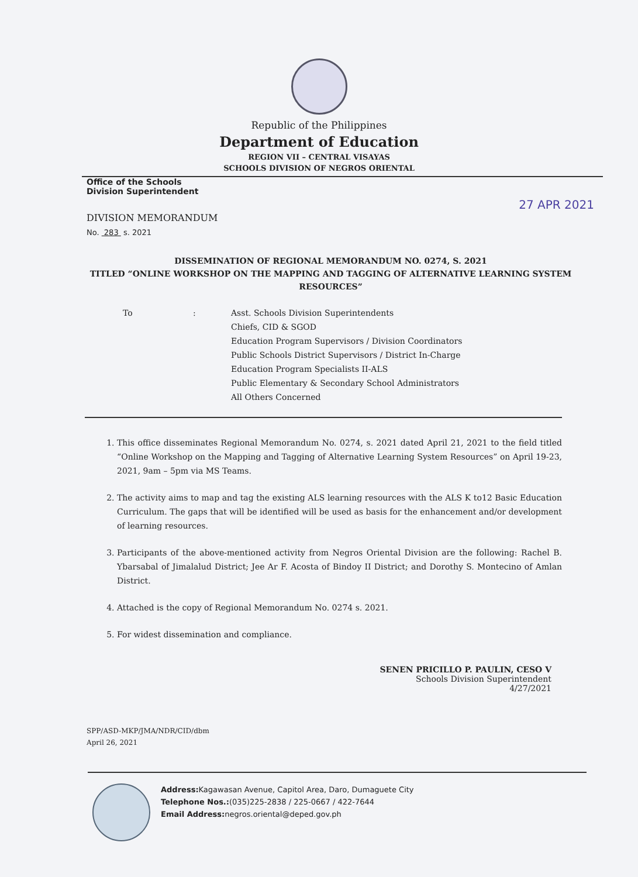Republic of the Philippines
Department of Education
REGION VII – CENTRAL VISAYAS
SCHOOLS DIVISION OF NEGROS ORIENTAL
Office of the Schools
Division Superintendent
27 APR 2021
DIVISION MEMORANDUM
No. 283 s. 2021
DISSEMINATION OF REGIONAL MEMORANDUM NO. 0274, S. 2021
TITLED “ONLINE WORKSHOP ON THE MAPPING AND TAGGING OF ALTERNATIVE LEARNING SYSTEM RESOURCES”
To : Asst. Schools Division Superintendents
Chiefs, CID & SGOD
Education Program Supervisors / Division Coordinators
Public Schools District Supervisors / District In-Charge
Education Program Specialists II-ALS
Public Elementary & Secondary School Administrators
All Others Concerned
1. This office disseminates Regional Memorandum No. 0274, s. 2021 dated April 21, 2021 to the field titled “Online Workshop on the Mapping and Tagging of Alternative Learning System Resources” on April 19-23, 2021, 9am – 5pm via MS Teams.
2. The activity aims to map and tag the existing ALS learning resources with the ALS K to12 Basic Education Curriculum. The gaps that will be identified will be used as basis for the enhancement and/or development of learning resources.
3. Participants of the above-mentioned activity from Negros Oriental Division are the following: Rachel B. Ybarsabal of Jimalalud District; Jee Ar F. Acosta of Bindoy II District; and Dorothy S. Montecino of Amlan District.
4. Attached is the copy of Regional Memorandum No. 0274 s. 2021.
5. For widest dissemination and compliance.
SENEN PRICILLO P. PAULIN, CESO V
Schools Division Superintendent
4/27/2021
SPP/ASD-MKP/JMA/NDR/CID/dbm
April 26, 2021
Address: Kagawasan Avenue, Capitol Area, Daro, Dumaguete City
Telephone Nos.:(035)225-2838 / 225-0667 / 422-7644
Email Address: negros.oriental@deped.gov.ph